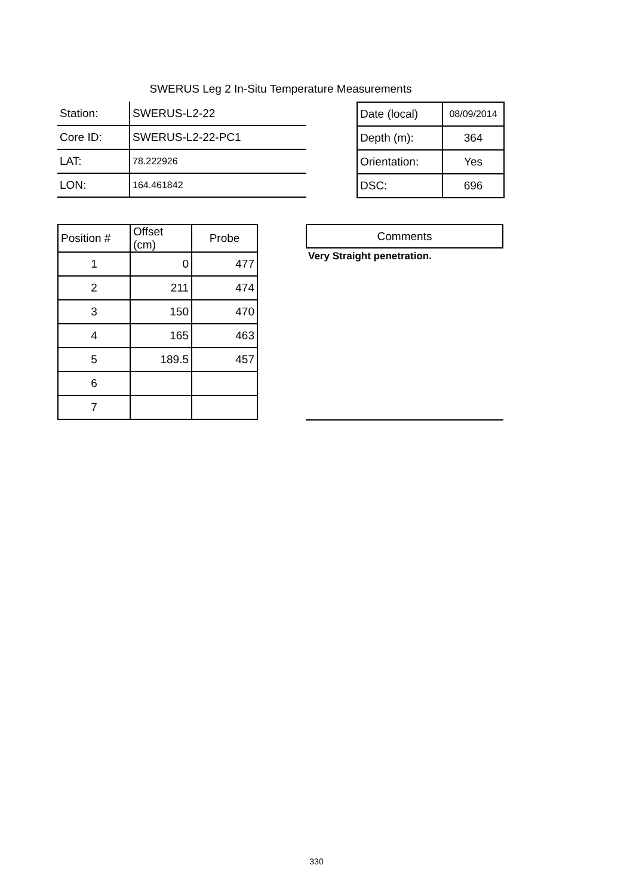SWERUS Leg 2 In-Situ Temperature Measurements
| Station: | SWERUS-L2-22 |
| Core ID: | SWERUS-L2-22-PC1 |
| LAT: | 78.222926 |
| LON: | 164.461842 |
| Date (local) | 08/09/2014 |
| Depth (m): | 364 |
| Orientation: | Yes |
| DSC: | 696 |
| Position # | Offset (cm) | Probe |
| 1 | 0 | 477 |
| 2 | 211 | 474 |
| 3 | 150 | 470 |
| 4 | 165 | 463 |
| 5 | 189.5 | 457 |
| 6 | | |
| 7 | | |
Comments
Very Straight penetration.
330